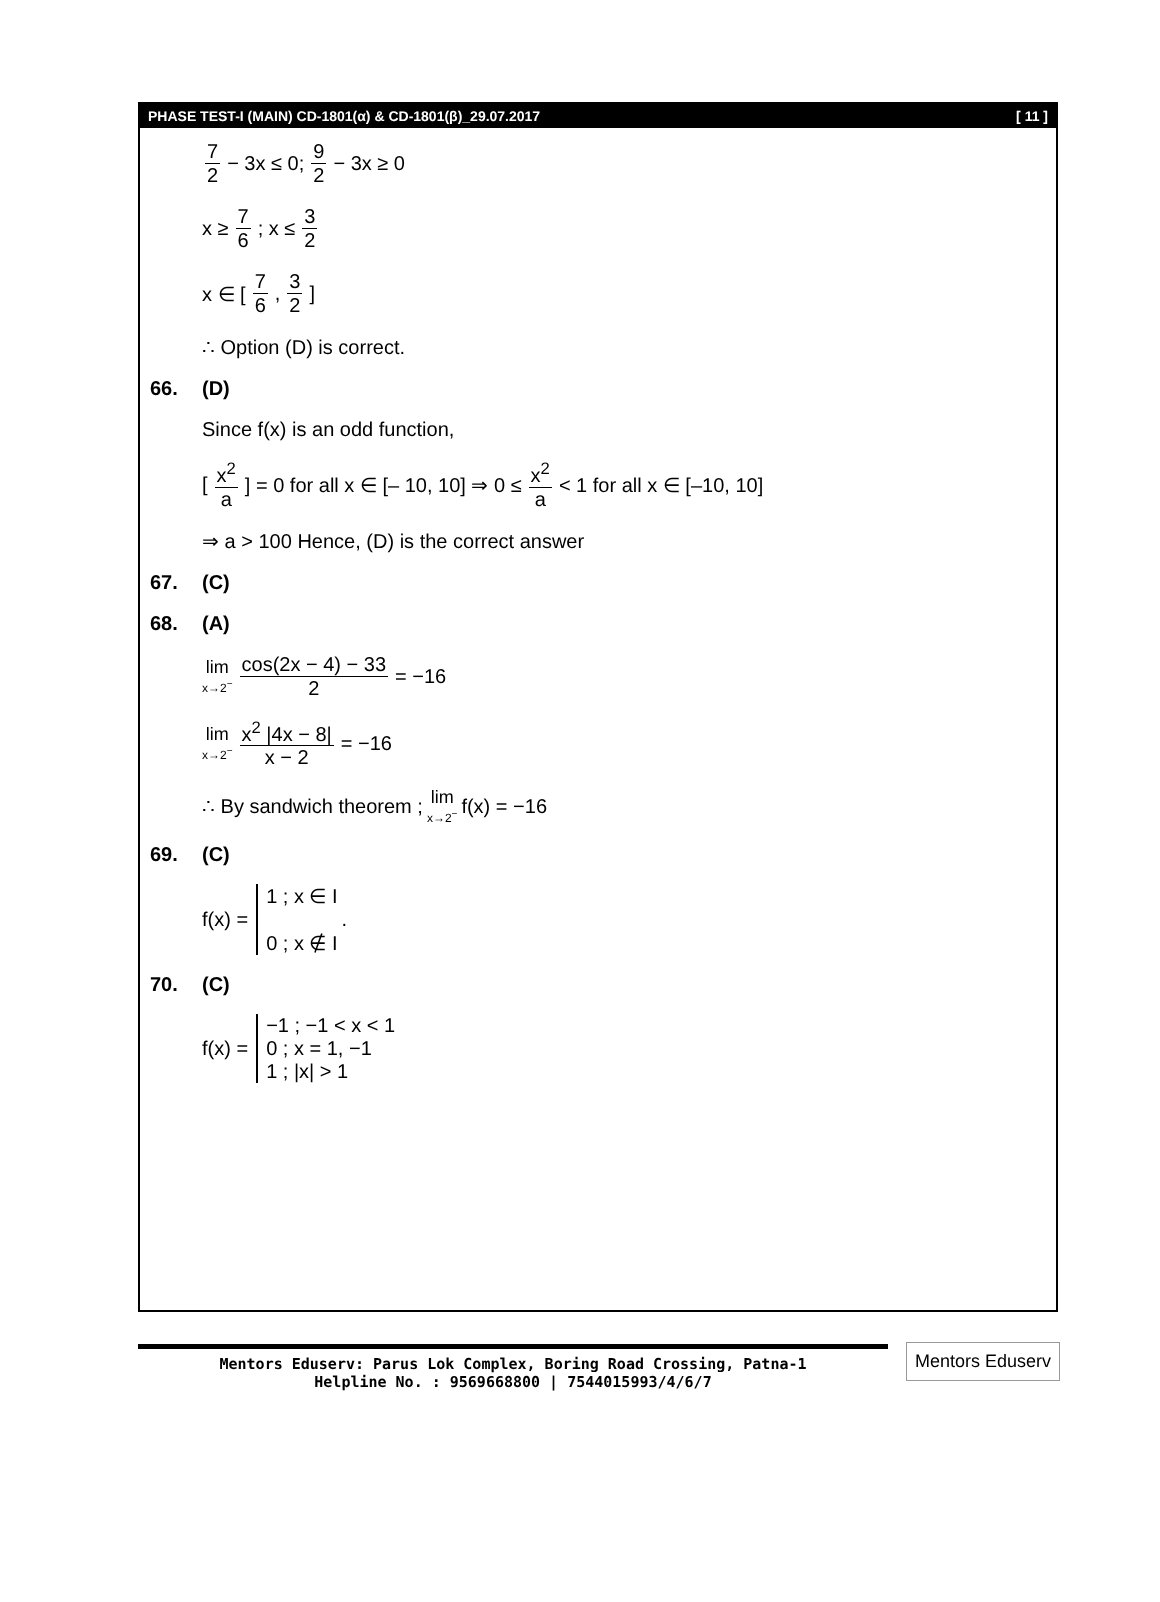PHASE TEST-I (MAIN) CD-1801(α) & CD-1801(β)_29.07.2017 [ 11 ]
7 2 − 3x ≤ 0; 9 2 − 3x ≥ 0
x ≥ 7 6; x ≤ 3 2
x ∈ [7 6, 3 2]
∴ Option (D) is correct.
66. (D)
Since f(x) is an odd function,
[x<sup>2</sup> a] = 0 for all x ∈ [– 10, 10] ⇒ 0 ≤ x<sup>2</sup> a < 1 for all x ∈ [–10, 10]
⇒ a > 100 Hence, (D) is the correct answer
67. (C)
68. (A)
lim x→2<sup>−</sup> cos(2x − 4) − 33 2 = −16
lim x→2<sup>−</sup> x<sup>2</sup> |4x − 8| x − 2 = −16
∴ By sandwich theorem ; lim x→2<sup>−</sup> f(x) = −16
69. (C)
f(x) =
1 ; x ∈ I
0 ; x ∉ I
.
70. (C)
f(x) =
−1 ; −1 < x < 1
0 ; x = 1, −1
1 ; |x| > 1
Mentors Eduserv: Parus Lok Complex, Boring Road Crossing, Patna-1
Helpline No. : 9569668800 | 7544015993/4/6/7
Mentors Eduserv